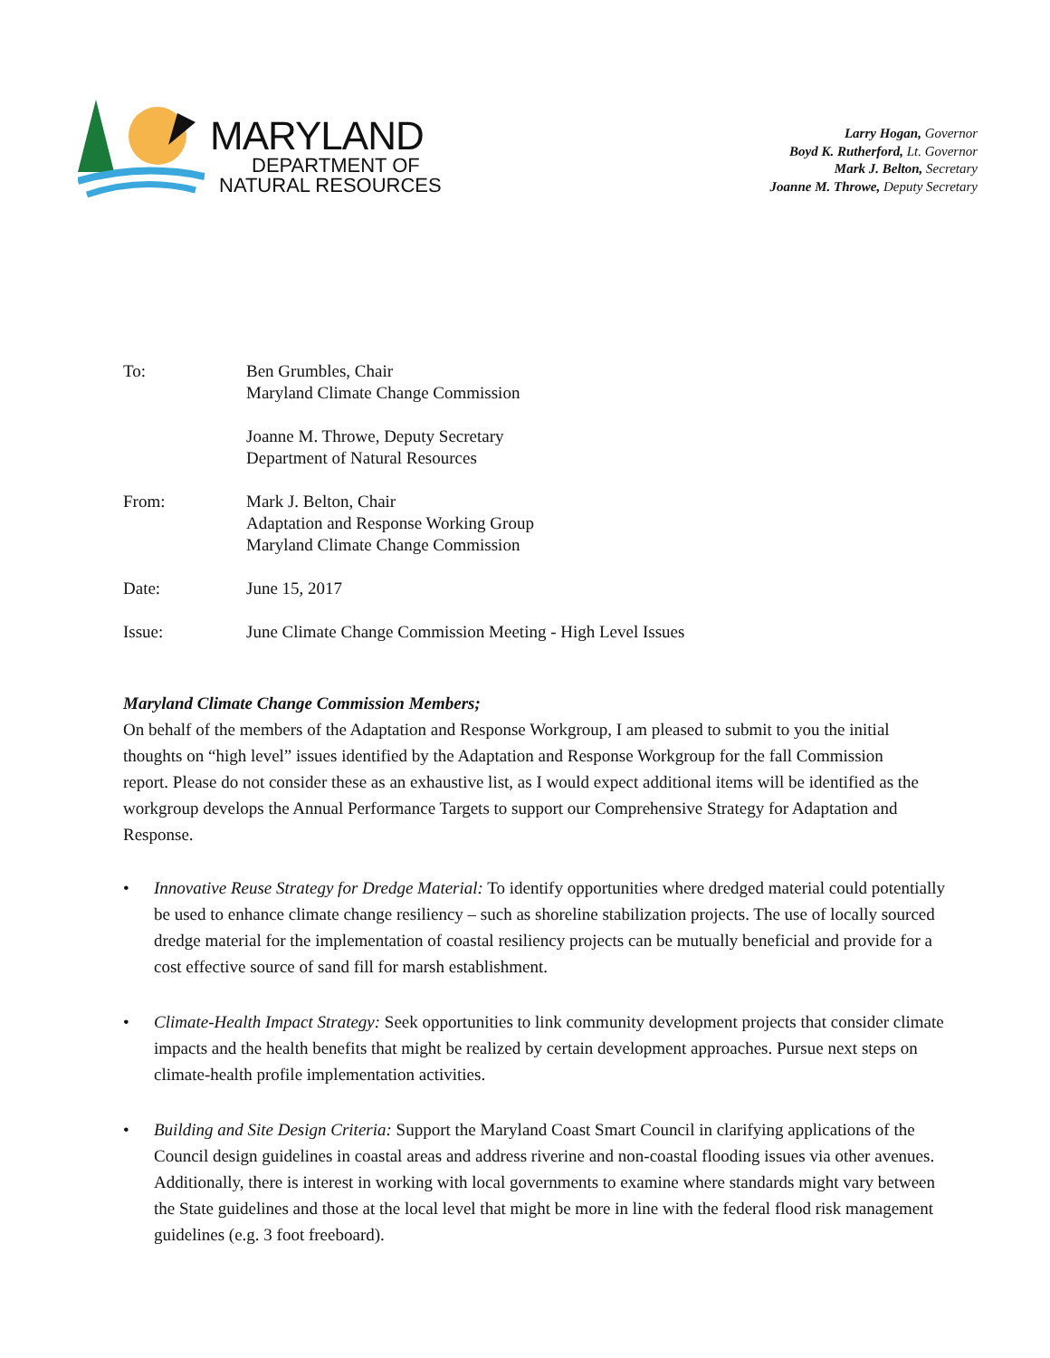MARYLAND
DEPARTMENT OF
NATURAL RESOURCES
Larry Hogan, Governor
Boyd K. Rutherford, Lt. Governor
Mark J. Belton, Secretary
Joanne M. Throwe, Deputy Secretary
To: Ben Grumbles, Chair
Maryland Climate Change Commission
Joanne M. Throwe, Deputy Secretary
Department of Natural Resources
From: Mark J. Belton, Chair
Adaptation and Response Working Group
Maryland Climate Change Commission
Date: June 15, 2017
Issue: June Climate Change Commission Meeting - High Level Issues
Maryland Climate Change Commission Members;
On behalf of the members of the Adaptation and Response Workgroup, I am pleased to submit to you the initial thoughts on “high level” issues identified by the Adaptation and Response Workgroup for the fall Commission report. Please do not consider these as an exhaustive list, as I would expect additional items will be identified as the workgroup develops the Annual Performance Targets to support our Comprehensive Strategy for Adaptation and Response.
• Innovative Reuse Strategy for Dredge Material: To identify opportunities where dredged material could potentially be used to enhance climate change resiliency – such as shoreline stabilization projects. The use of locally sourced dredge material for the implementation of coastal resiliency projects can be mutually beneficial and provide for a cost effective source of sand fill for marsh establishment.
• Climate-Health Impact Strategy: Seek opportunities to link community development projects that consider climate impacts and the health benefits that might be realized by certain development approaches. Pursue next steps on climate-health profile implementation activities.
• Building and Site Design Criteria: Support the Maryland Coast Smart Council in clarifying applications of the Council design guidelines in coastal areas and address riverine and non-coastal flooding issues via other avenues. Additionally, there is interest in working with local governments to examine where standards might vary between the State guidelines and those at the local level that might be more in line with the federal flood risk management guidelines (e.g. 3 foot freeboard).